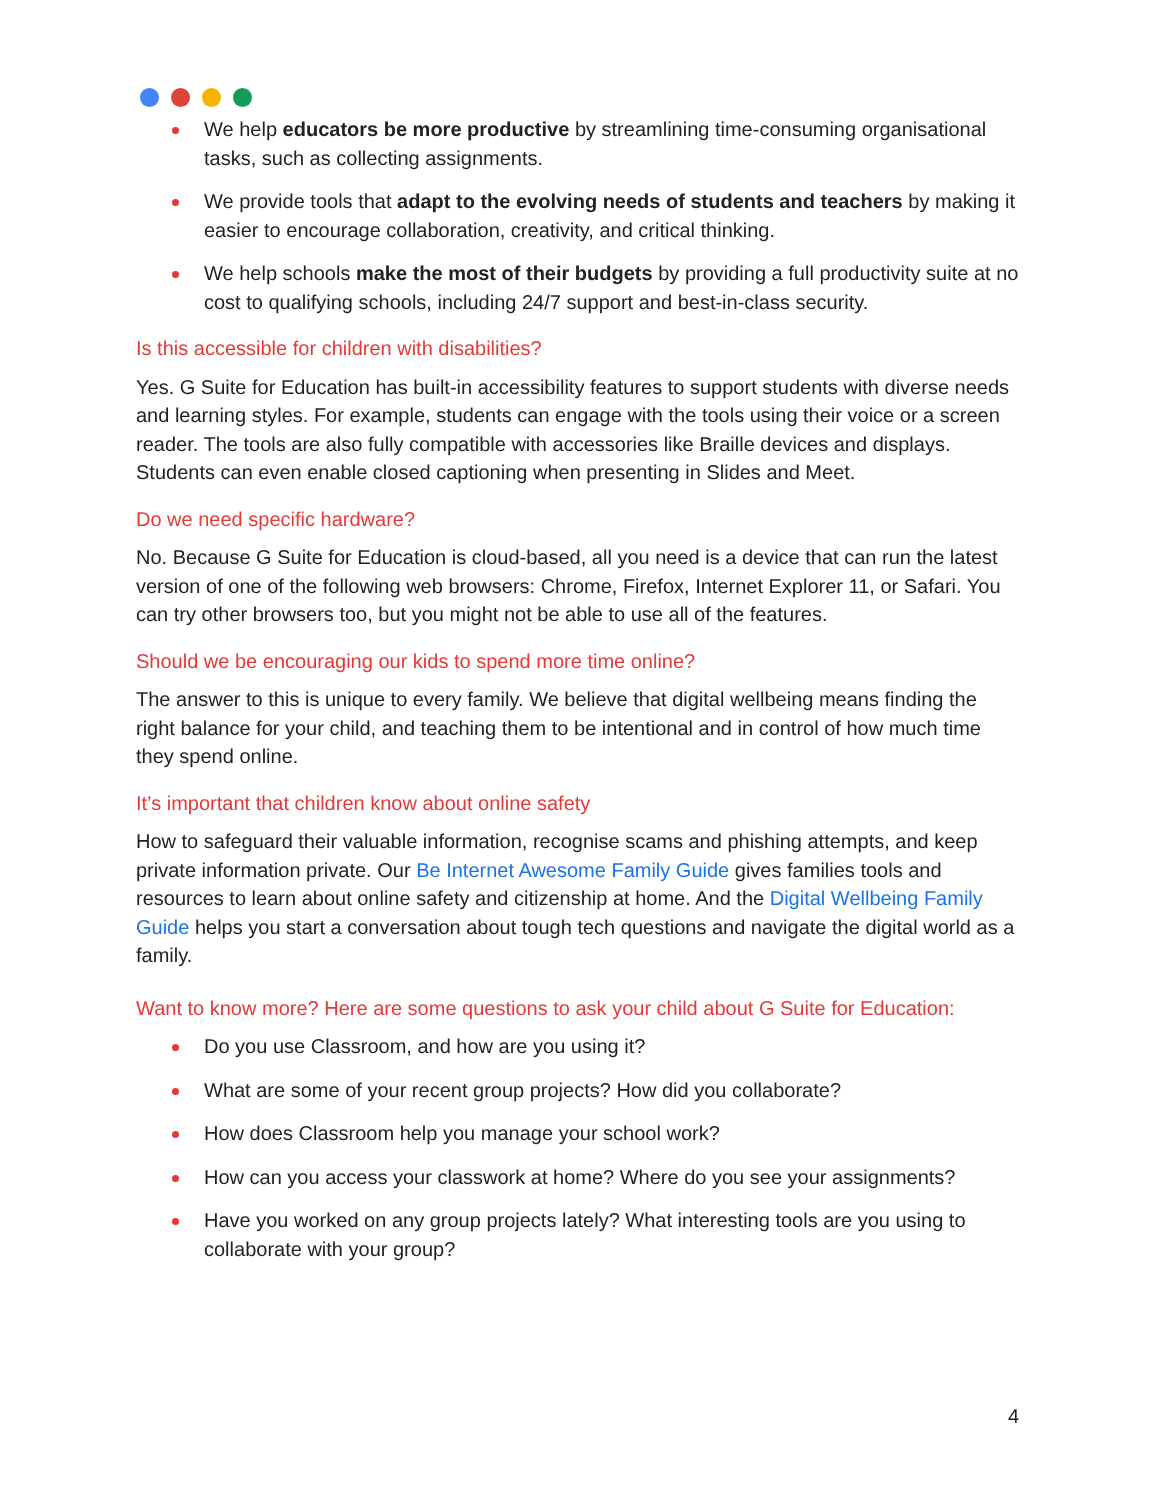We help educators be more productive by streamlining time-consuming organisational tasks, such as collecting assignments.
We provide tools that adapt to the evolving needs of students and teachers by making it easier to encourage collaboration, creativity, and critical thinking.
We help schools make the most of their budgets by providing a full productivity suite at no cost to qualifying schools, including 24/7 support and best-in-class security.
Is this accessible for children with disabilities?
Yes. G Suite for Education has built-in accessibility features to support students with diverse needs and learning styles. For example, students can engage with the tools using their voice or a screen reader. The tools are also fully compatible with accessories like Braille devices and displays. Students can even enable closed captioning when presenting in Slides and Meet.
Do we need specific hardware?
No. Because G Suite for Education is cloud-based, all you need is a device that can run the latest version of one of the following web browsers: Chrome, Firefox, Internet Explorer 11, or Safari. You can try other browsers too, but you might not be able to use all of the features.
Should we be encouraging our kids to spend more time online?
The answer to this is unique to every family. We believe that digital wellbeing means finding the right balance for your child, and teaching them to be intentional and in control of how much time they spend online.
It’s important that children know about online safety
How to safeguard their valuable information, recognise scams and phishing attempts, and keep private information private. Our Be Internet Awesome Family Guide gives families tools and resources to learn about online safety and citizenship at home. And the Digital Wellbeing Family Guide helps you start a conversation about tough tech questions and navigate the digital world as a family.
Want to know more? Here are some questions to ask your child about G Suite for Education:
Do you use Classroom, and how are you using it?
What are some of your recent group projects? How did you collaborate?
How does Classroom help you manage your school work?
How can you access your classwork at home? Where do you see your assignments?
Have you worked on any group projects lately? What interesting tools are you using to collaborate with your group?
4